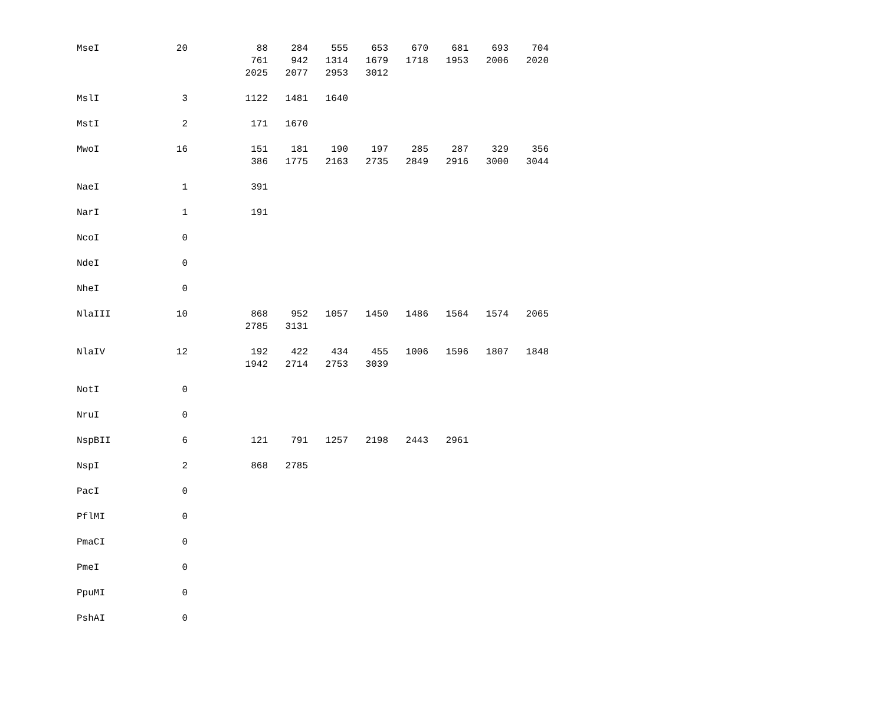| MseI | 20 | | 88 | 284 | 555 | 653 | 670 | 681 | 693 | 704 |
| | | | 761 | 942 | 1314 | 1679 | 1718 | 1953 | 2006 | 2020 |
| | | | 2025 | 2077 | 2953 | 3012 | | | | |
| MslI | 3 | | 1122 | 1481 | 1640 | | | | | |
| MstI | 2 | | 171 | 1670 | | | | | | |
| MwoI | 16 | | 151 | 181 | 190 | 197 | 285 | 287 | 329 | 356 |
| | | | 386 | 1775 | 2163 | 2735 | 2849 | 2916 | 3000 | 3044 |
| NaeI | 1 | | 391 | | | | | | | |
| NarI | 1 | | 191 | | | | | | | |
| NcoI | 0 | | | | | | | | | |
| NdeI | 0 | | | | | | | | | |
| NheI | 0 | | | | | | | | | |
| NlaIII | 10 | | 868 | 952 | 1057 | 1450 | 1486 | 1564 | 1574 | 2065 |
| | | | 2785 | 3131 | | | | | | |
| NlaIV | 12 | | 192 | 422 | 434 | 455 | 1006 | 1596 | 1807 | 1848 |
| | | | 1942 | 2714 | 2753 | 3039 | | | | |
| NotI | 0 | | | | | | | | | |
| NruI | 0 | | | | | | | | | |
| NspBII | 6 | | 121 | 791 | 1257 | 2198 | 2443 | 2961 | | |
| NspI | 2 | | 868 | 2785 | | | | | | |
| PacI | 0 | | | | | | | | | |
| PflMI | 0 | | | | | | | | | |
| PmaCI | 0 | | | | | | | | | |
| PmeI | 0 | | | | | | | | | |
| PpuMI | 0 | | | | | | | | | |
| PshAI | 0 | | | | | | | | | |